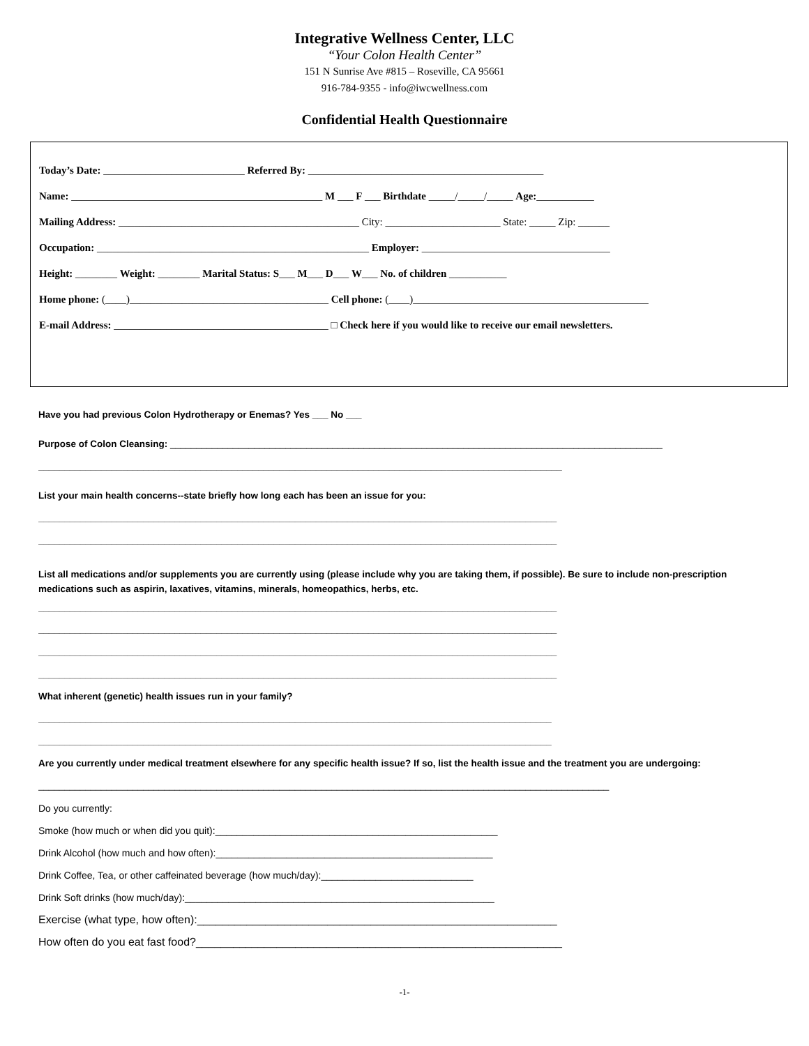Integrative Wellness Center, LLC
“Your Colon Health Center”
151 N Sunrise Ave #815 – Roseville, CA 95661
916-784-9355 - info@iwcwellness.com
Confidential Health Questionnaire
Today’s Date: ___________________________ Referred By: _____________________________________________
Name: ________________________________________________ M ___ F ___ Birthdate _____/_____/_____ Age:___________
Mailing Address: ______________________________________________ City: ______________________ State: _____ Zip: ______
Occupation: ____________________________________________________ Employer: ____________________________________
Height: ________ Weight: ________ Marital Status: S___ M___ D___ W___ No. of children ___________
Home phone: (____)______________________________________ Cell phone: (____)_____________________________________________
E-mail Address: _________________________________________ □ Check here if you would like to receive our email newsletters.
Have you had previous Colon Hydrotherapy or Enemas? Yes ___ No ___
Purpose of Colon Cleansing: ______________________________________________________________________________________________
____________________________________________________________________________________________________
List your main health concerns--state briefly how long each has been an issue for you:
___________________________________________________________________________________________________
___________________________________________________________________________________________________
List all medications and/or supplements you are currently using (please include why you are taking them, if possible). Be sure to include non-prescription medications such as aspirin, laxatives, vitamins, minerals, homeopathics, herbs, etc.
___________________________________________________________________________________________________
___________________________________________________________________________________________________
___________________________________________________________________________________________________
___________________________________________________________________________________________________
What inherent (genetic) health issues run in your family?
__________________________________________________________________________________________________
__________________________________________________________________________________________________
Are you currently under medical treatment elsewhere for any specific health issue? If so, list the health issue and the treatment you are undergoing:
_____________________________________________________________________________________________________________
Do you currently:
Smoke (how much or when did you quit):____________________________________________________
Drink Alcohol (how much and how often):___________________________________________________
Drink Coffee, Tea, or other caffeinated beverage (how much/day):____________________________
Drink Soft drinks (how much/day):_________________________________________________________
Exercise (what type, how often):__________________________________________________________
How often do you eat fast food?___________________________________________________________
-1-